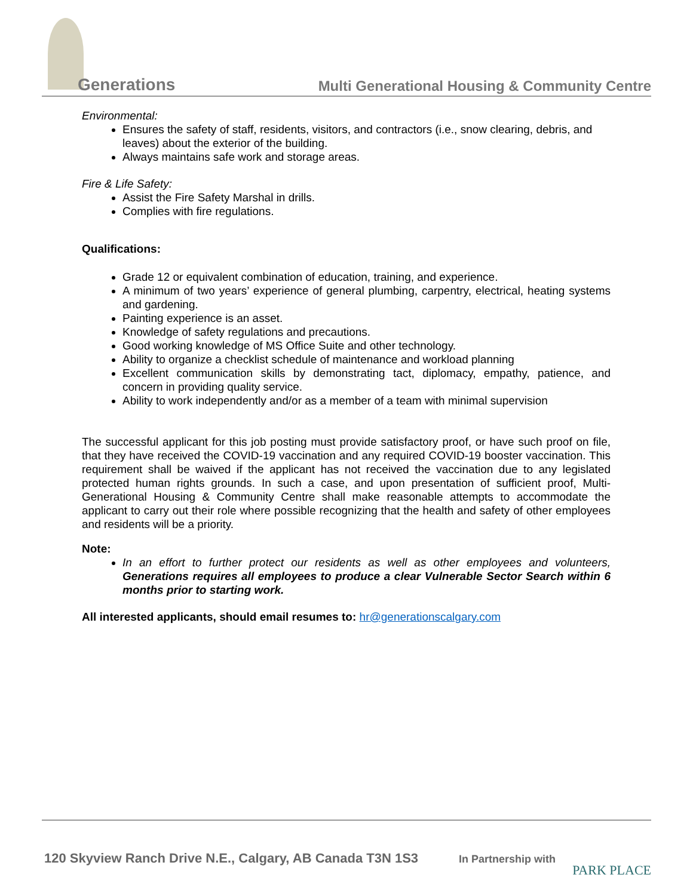Generations
Multi Generational Housing & Community Centre
Environmental:
Ensures the safety of staff, residents, visitors, and contractors (i.e., snow clearing, debris, and leaves) about the exterior of the building.
Always maintains safe work and storage areas.
Fire & Life Safety:
Assist the Fire Safety Marshal in drills.
Complies with fire regulations.
Qualifications:
Grade 12 or equivalent combination of education, training, and experience.
A minimum of two years’ experience of general plumbing, carpentry, electrical, heating systems and gardening.
Painting experience is an asset.
Knowledge of safety regulations and precautions.
Good working knowledge of MS Office Suite and other technology.
Ability to organize a checklist schedule of maintenance and workload planning
Excellent communication skills by demonstrating tact, diplomacy, empathy, patience, and concern in providing quality service.
Ability to work independently and/or as a member of a team with minimal supervision
The successful applicant for this job posting must provide satisfactory proof, or have such proof on file, that they have received the COVID-19 vaccination and any required COVID-19 booster vaccination. This requirement shall be waived if the applicant has not received the vaccination due to any legislated protected human rights grounds. In such a case, and upon presentation of sufficient proof, Multi-Generational Housing & Community Centre shall make reasonable attempts to accommodate the applicant to carry out their role where possible recognizing that the health and safety of other employees and residents will be a priority.
Note:
In an effort to further protect our residents as well as other employees and volunteers, Generations requires all employees to produce a clear Vulnerable Sector Search within 6 months prior to starting work.
All interested applicants, should email resumes to: hr@generationscalgary.com
120 Skyview Ranch Drive N.E., Calgary, AB Canada T3N 1S3
In Partnership with
PARK PLACE